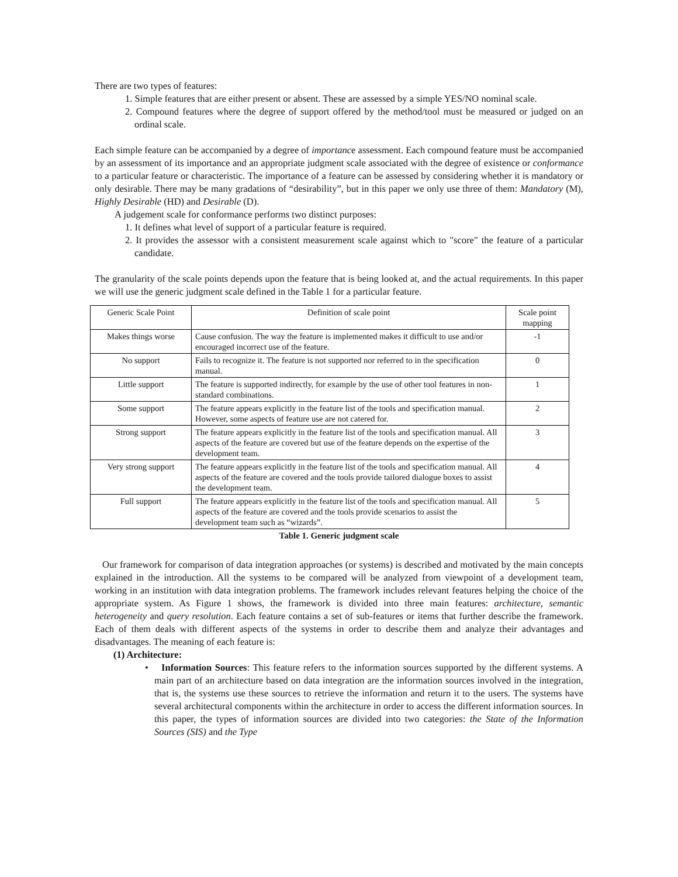There are two types of features:
1. Simple features that are either present or absent. These are assessed by a simple YES/NO nominal scale.
2. Compound features where the degree of support offered by the method/tool must be measured or judged on an ordinal scale.
Each simple feature can be accompanied by a degree of importance assessment. Each compound feature must be accompanied by an assessment of its importance and an appropriate judgment scale associated with the degree of existence or conformance to a particular feature or characteristic. The importance of a feature can be assessed by considering whether it is mandatory or only desirable. There may be many gradations of “desirability”, but in this paper we only use three of them: Mandatory (M), Highly Desirable (HD) and Desirable (D).
A judgement scale for conformance performs two distinct purposes:
1. It defines what level of support of a particular feature is required.
2. It provides the assessor with a consistent measurement scale against which to "score" the feature of a particular candidate.
The granularity of the scale points depends upon the feature that is being looked at, and the actual requirements. In this paper we will use the generic judgment scale defined in the Table 1 for a particular feature.
| Generic Scale Point | Definition of scale point | Scale point mapping |
| Makes things worse | Cause confusion. The way the feature is implemented makes it difficult to use and/or encouraged incorrect use of the feature. | -1 |
| No support | Fails to recognize it. The feature is not supported nor referred to in the specification manual. | 0 |
| Little support | The feature is supported indirectly, for example by the use of other tool features in non-standard combinations. | 1 |
| Some support | The feature appears explicitly in the feature list of the tools and specification manual. However, some aspects of feature use are not catered for. | 2 |
| Strong support | The feature appears explicitly in the feature list of the tools and specification manual. All aspects of the feature are covered but use of the feature depends on the expertise of the development team. | 3 |
| Very strong support | The feature appears explicitly in the feature list of the tools and specification manual. All aspects of the feature are covered and the tools provide tailored dialogue boxes to assist the development team. | 4 |
| Full support | The feature appears explicitly in the feature list of the tools and specification manual. All aspects of the feature are covered and the tools provide scenarios to assist the development team such as “wizards”. | 5 |
Table 1. Generic judgment scale
Our framework for comparison of data integration approaches (or systems) is described and motivated by the main concepts explained in the introduction. All the systems to be compared will be analyzed from viewpoint of a development team, working in an institution with data integration problems. The framework includes relevant features helping the choice of the appropriate system. As Figure 1 shows, the framework is divided into three main features: architecture, semantic heterogeneity and query resolution. Each feature contains a set of sub-features or items that further describe the framework. Each of them deals with different aspects of the systems in order to describe them and analyze their advantages and disadvantages. The meaning of each feature is:
(1) Architecture:
• Information Sources: This feature refers to the information sources supported by the different systems. A main part of an architecture based on data integration are the information sources involved in the integration, that is, the systems use these sources to retrieve the information and return it to the users. The systems have several architectural components within the architecture in order to access the different information sources. In this paper, the types of information sources are divided into two categories: the State of the Information Sources (SIS) and the Type